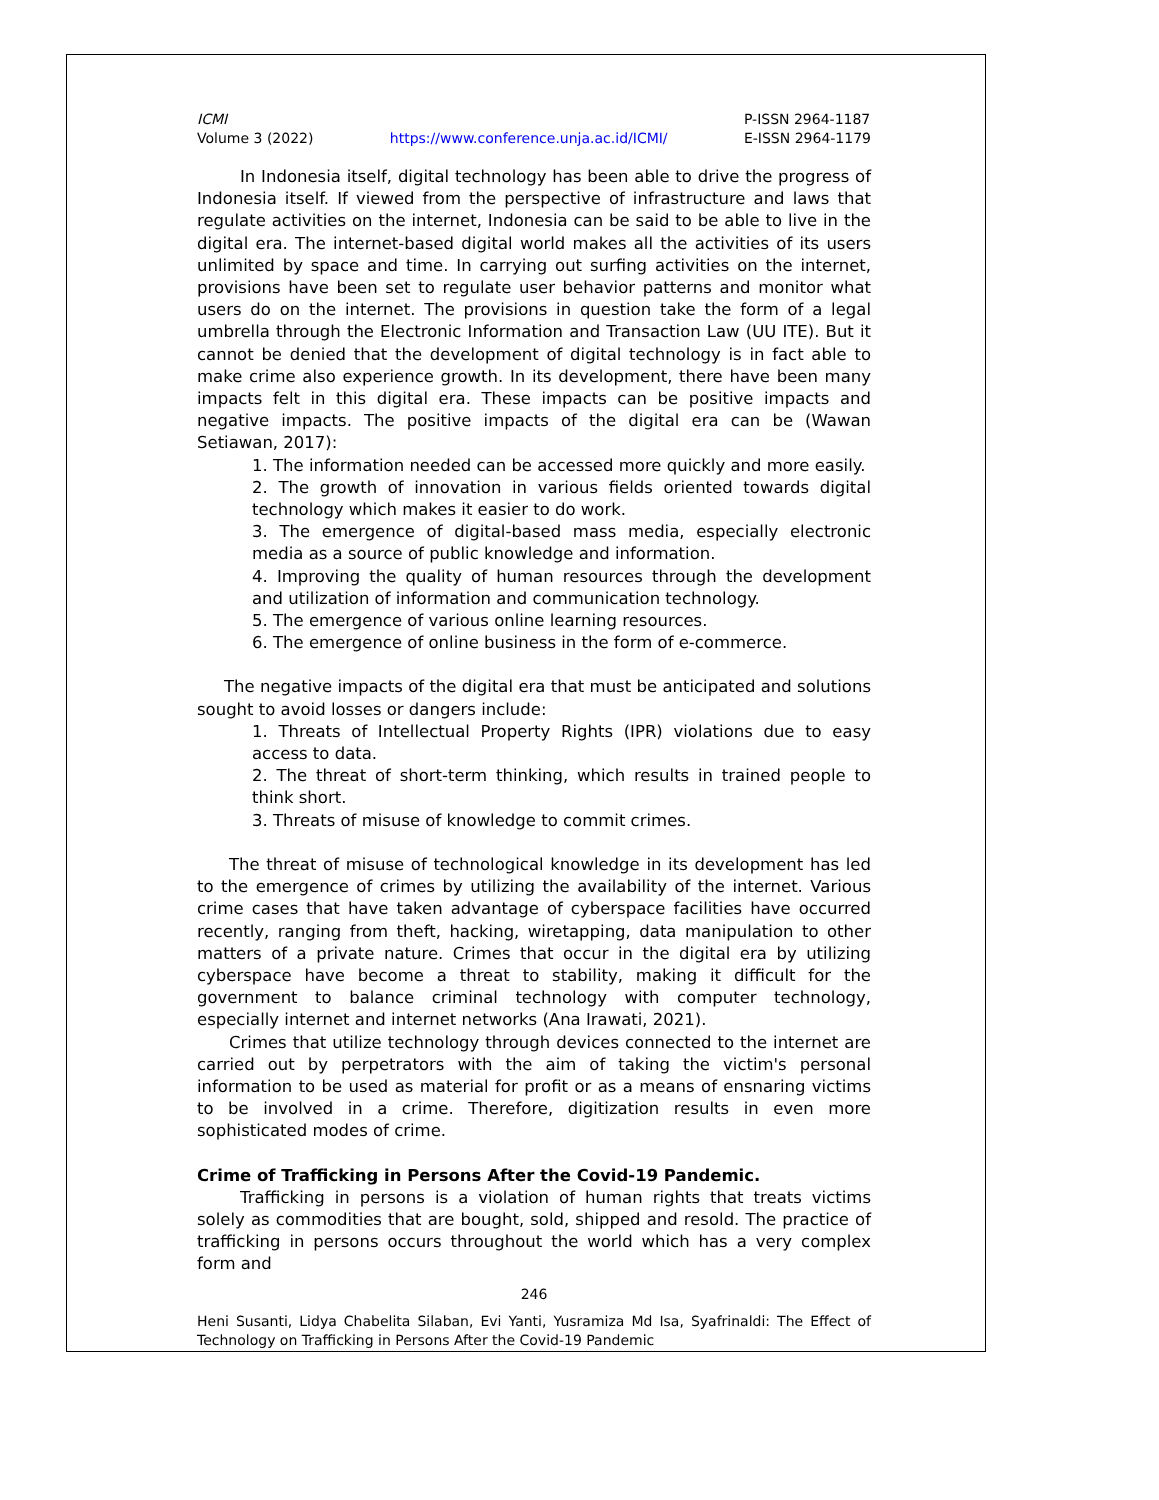ICMI
Volume 3 (2022)
https://www.conference.unja.ac.id/ICMI/
P-ISSN 2964-1187
E-ISSN 2964-1179
In Indonesia itself, digital technology has been able to drive the progress of Indonesia itself. If viewed from the perspective of infrastructure and laws that regulate activities on the internet, Indonesia can be said to be able to live in the digital era. The internet-based digital world makes all the activities of its users unlimited by space and time. In carrying out surfing activities on the internet, provisions have been set to regulate user behavior patterns and monitor what users do on the internet. The provisions in question take the form of a legal umbrella through the Electronic Information and Transaction Law (UU ITE). But it cannot be denied that the development of digital technology is in fact able to make crime also experience growth. In its development, there have been many impacts felt in this digital era. These impacts can be positive impacts and negative impacts. The positive impacts of the digital era can be (Wawan Setiawan, 2017):
1. The information needed can be accessed more quickly and more easily.
2. The growth of innovation in various fields oriented towards digital technology which makes it easier to do work.
3. The emergence of digital-based mass media, especially electronic media as a source of public knowledge and information.
4. Improving the quality of human resources through the development and utilization of information and communication technology.
5. The emergence of various online learning resources.
6. The emergence of online business in the form of e-commerce.
The negative impacts of the digital era that must be anticipated and solutions sought to avoid losses or dangers include:
1. Threats of Intellectual Property Rights (IPR) violations due to easy access to data.
2. The threat of short-term thinking, which results in trained people to think short.
3. Threats of misuse of knowledge to commit crimes.
The threat of misuse of technological knowledge in its development has led to the emergence of crimes by utilizing the availability of the internet. Various crime cases that have taken advantage of cyberspace facilities have occurred recently, ranging from theft, hacking, wiretapping, data manipulation to other matters of a private nature. Crimes that occur in the digital era by utilizing cyberspace have become a threat to stability, making it difficult for the government to balance criminal technology with computer technology, especially internet and internet networks (Ana Irawati, 2021).
Crimes that utilize technology through devices connected to the internet are carried out by perpetrators with the aim of taking the victim's personal information to be used as material for profit or as a means of ensnaring victims to be involved in a crime. Therefore, digitization results in even more sophisticated modes of crime.
Crime of Trafficking in Persons After the Covid-19 Pandemic.
Trafficking in persons is a violation of human rights that treats victims solely as commodities that are bought, sold, shipped and resold. The practice of trafficking in persons occurs throughout the world which has a very complex form and
246
Heni Susanti, Lidya Chabelita Silaban, Evi Yanti, Yusramiza Md Isa, Syafrinaldi: The Effect of Technology on Trafficking in Persons After the Covid-19 Pandemic